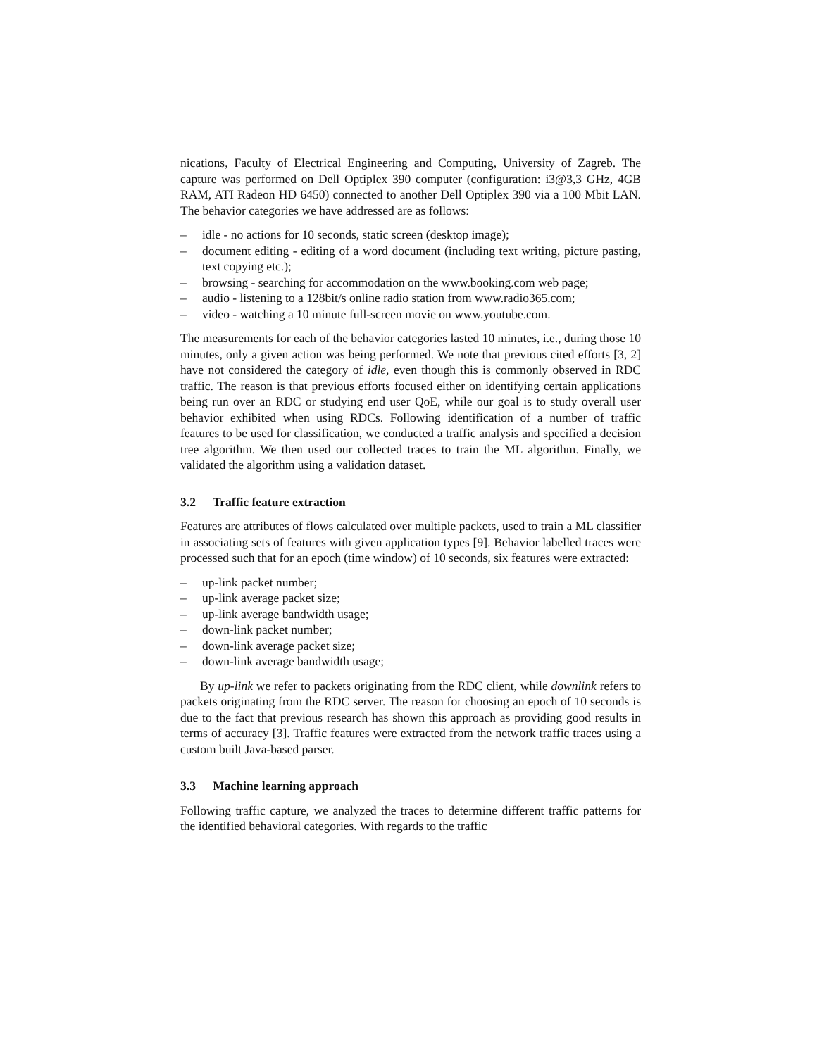nications, Faculty of Electrical Engineering and Computing, University of Zagreb. The capture was performed on Dell Optiplex 390 computer (configuration: i3@3,3 GHz, 4GB RAM, ATI Radeon HD 6450) connected to another Dell Optiplex 390 via a 100 Mbit LAN. The behavior categories we have addressed are as follows:
– idle - no actions for 10 seconds, static screen (desktop image);
– document editing - editing of a word document (including text writing, picture pasting, text copying etc.);
– browsing - searching for accommodation on the www.booking.com web page;
– audio - listening to a 128bit/s online radio station from www.radio365.com;
– video - watching a 10 minute full-screen movie on www.youtube.com.
The measurements for each of the behavior categories lasted 10 minutes, i.e., during those 10 minutes, only a given action was being performed. We note that previous cited efforts [3, 2] have not considered the category of idle, even though this is commonly observed in RDC traffic. The reason is that previous efforts focused either on identifying certain applications being run over an RDC or studying end user QoE, while our goal is to study overall user behavior exhibited when using RDCs. Following identification of a number of traffic features to be used for classification, we conducted a traffic analysis and specified a decision tree algorithm. We then used our collected traces to train the ML algorithm. Finally, we validated the algorithm using a validation dataset.
3.2 Traffic feature extraction
Features are attributes of flows calculated over multiple packets, used to train a ML classifier in associating sets of features with given application types [9]. Behavior labelled traces were processed such that for an epoch (time window) of 10 seconds, six features were extracted:
– up-link packet number;
– up-link average packet size;
– up-link average bandwidth usage;
– down-link packet number;
– down-link average packet size;
– down-link average bandwidth usage;
By up-link we refer to packets originating from the RDC client, while downlink refers to packets originating from the RDC server. The reason for choosing an epoch of 10 seconds is due to the fact that previous research has shown this approach as providing good results in terms of accuracy [3]. Traffic features were extracted from the network traffic traces using a custom built Java-based parser.
3.3 Machine learning approach
Following traffic capture, we analyzed the traces to determine different traffic patterns for the identified behavioral categories. With regards to the traffic